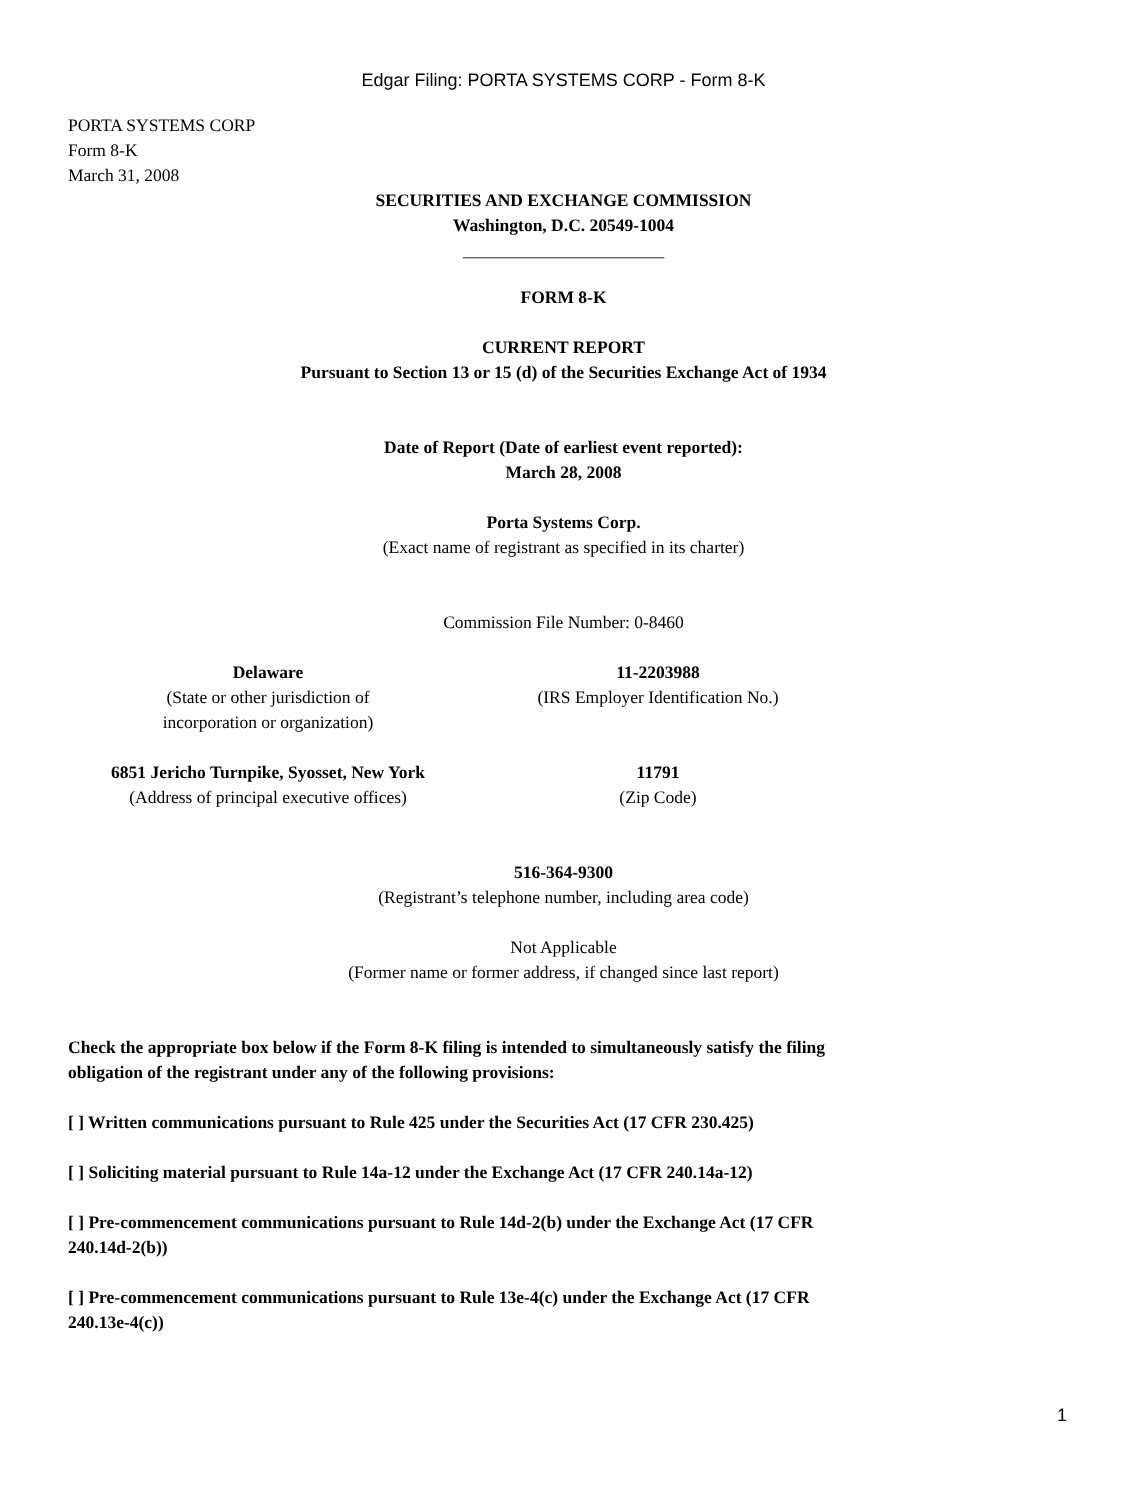Edgar Filing: PORTA SYSTEMS CORP - Form 8-K
PORTA SYSTEMS CORP
Form 8-K
March 31, 2008
SECURITIES AND EXCHANGE COMMISSION
Washington, D.C. 20549-1004
_______________________
FORM 8-K
CURRENT REPORT
Pursuant to Section 13 or 15 (d) of the Securities Exchange Act of 1934
Date of Report (Date of earliest event reported):
March 28, 2008
Porta Systems Corp.
(Exact name of registrant as specified in its charter)
Commission File Number: 0-8460
| Delaware (State or other jurisdiction of incorporation or organization) | 11-2203988 (IRS Employer Identification No.) |
| 6851 Jericho Turnpike, Syosset, New York (Address of principal executive offices) | 11791 (Zip Code) |
516-364-9300
(Registrant’s telephone number, including area code)
Not Applicable
(Former name or former address, if changed since last report)
Check the appropriate box below if the Form 8-K filing is intended to simultaneously satisfy the filing
obligation of the registrant under any of the following provisions:
[ ] Written communications pursuant to Rule 425 under the Securities Act (17 CFR 230.425)
[ ] Soliciting material pursuant to Rule 14a-12 under the Exchange Act (17 CFR 240.14a-12)
[ ] Pre-commencement communications pursuant to Rule 14d-2(b) under the Exchange Act (17 CFR
240.14d-2(b))
[ ] Pre-commencement communications pursuant to Rule 13e-4(c) under the Exchange Act (17 CFR
240.13e-4(c))
1